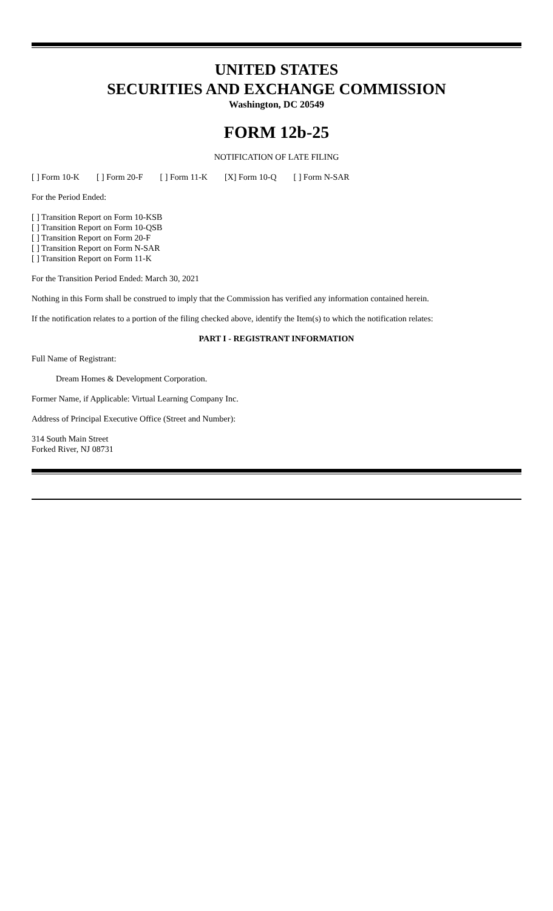UNITED STATES
SECURITIES AND EXCHANGE COMMISSION
Washington, DC 20549
FORM 12b-25
NOTIFICATION OF LATE FILING
[ ] Form 10-K [ ] Form 20-F [ ] Form 11-K [X] Form 10-Q [ ] Form N-SAR
For the Period Ended:
[ ] Transition Report on Form 10-KSB
[ ] Transition Report on Form 10-QSB
[ ] Transition Report on Form 20-F
[ ] Transition Report on Form N-SAR
[ ] Transition Report on Form 11-K
For the Transition Period Ended: March 30, 2021
Nothing in this Form shall be construed to imply that the Commission has verified any information contained herein.
If the notification relates to a portion of the filing checked above, identify the Item(s) to which the notification relates:
PART I - REGISTRANT INFORMATION
Full Name of Registrant:
Dream Homes & Development Corporation.
Former Name, if Applicable: Virtual Learning Company Inc.
Address of Principal Executive Office (Street and Number):
314 South Main Street
Forked River, NJ 08731